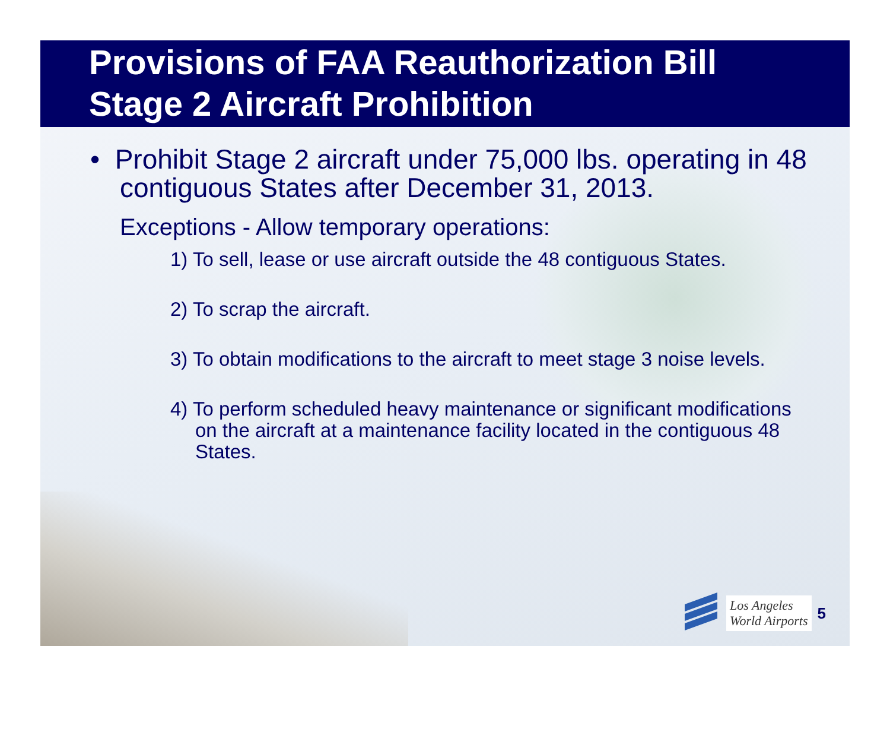Provisions of FAA Reauthorization Bill
Stage 2 Aircraft Prohibition
• Prohibit Stage 2 aircraft under 75,000 lbs. operating in 48 contiguous States after December 31, 2013.
Exceptions - Allow temporary operations:
1) To sell, lease or use aircraft outside the 48 contiguous States.
2) To scrap the aircraft.
3) To obtain modifications to the aircraft to meet stage 3 noise levels.
4) To perform scheduled heavy maintenance or significant modifications on the aircraft at a maintenance facility located in the contiguous 48 States.
Los Angeles
World Airports
5